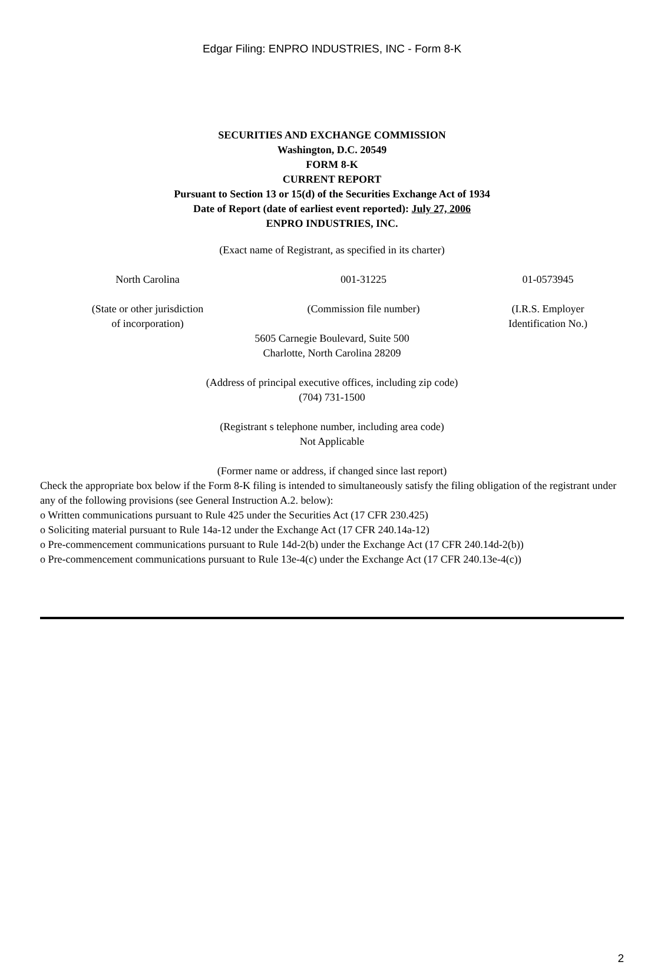Edgar Filing: ENPRO INDUSTRIES, INC - Form 8-K
SECURITIES AND EXCHANGE COMMISSION
Washington, D.C. 20549
FORM 8-K
CURRENT REPORT
Pursuant to Section 13 or 15(d) of the Securities Exchange Act of 1934
Date of Report (date of earliest event reported): July 27, 2006
ENPRO INDUSTRIES, INC.
(Exact name of Registrant, as specified in its charter)
| North Carolina | 001-31225 | 01-0573945 |
| (State or other jurisdiction of incorporation) | (Commission file number) | (I.R.S. Employer Identification No.) |
5605 Carnegie Boulevard, Suite 500
Charlotte, North Carolina 28209
(Address of principal executive offices, including zip code)
(704) 731-1500
(Registrant s telephone number, including area code)
Not Applicable
(Former name or address, if changed since last report)
Check the appropriate box below if the Form 8-K filing is intended to simultaneously satisfy the filing obligation of the registrant under any of the following provisions (see General Instruction A.2. below):
o Written communications pursuant to Rule 425 under the Securities Act (17 CFR 230.425)
o Soliciting material pursuant to Rule 14a-12 under the Exchange Act (17 CFR 240.14a-12)
o Pre-commencement communications pursuant to Rule 14d-2(b) under the Exchange Act (17 CFR 240.14d-2(b))
o Pre-commencement communications pursuant to Rule 13e-4(c) under the Exchange Act (17 CFR 240.13e-4(c))
2